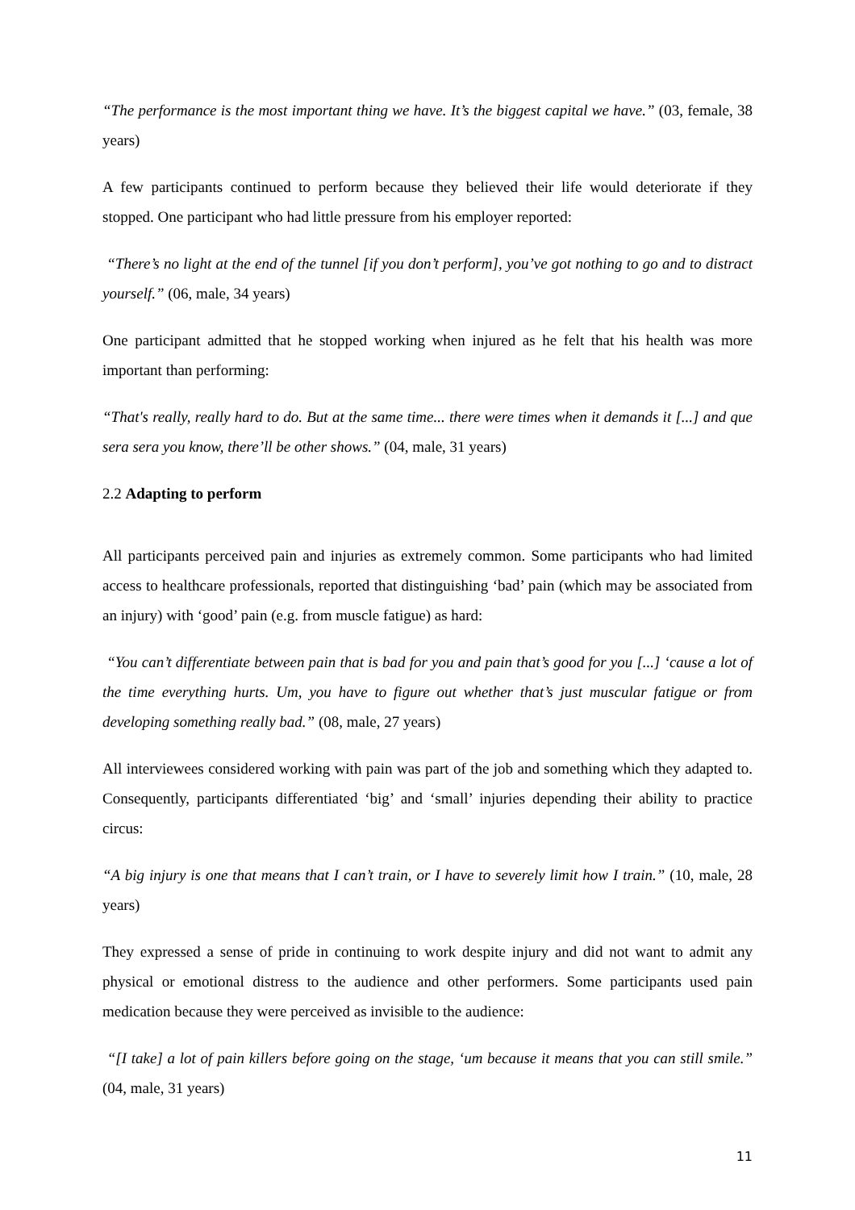“The performance is the most important thing we have. It’s the biggest capital we have.” (03, female, 38 years)
A few participants continued to perform because they believed their life would deteriorate if they stopped. One participant who had little pressure from his employer reported:
“There’s no light at the end of the tunnel [if you don’t perform], you’ve got nothing to go and to distract yourself.” (06, male, 34 years)
One participant admitted that he stopped working when injured as he felt that his health was more important than performing:
“That's really, really hard to do. But at the same time... there were times when it demands it [...] and que sera sera you know, there’ll be other shows.” (04, male, 31 years)
2.2 Adapting to perform
All participants perceived pain and injuries as extremely common. Some participants who had limited access to healthcare professionals, reported that distinguishing ‘bad’ pain (which may be associated from an injury) with ‘good’ pain (e.g. from muscle fatigue) as hard:
“You can’t differentiate between pain that is bad for you and pain that’s good for you [...] ‘cause a lot of the time everything hurts. Um, you have to figure out whether that’s just muscular fatigue or from developing something really bad.” (08, male, 27 years)
All interviewees considered working with pain was part of the job and something which they adapted to. Consequently, participants differentiated ‘big’ and ‘small’ injuries depending their ability to practice circus:
“A big injury is one that means that I can’t train, or I have to severely limit how I train.” (10, male, 28 years)
They expressed a sense of pride in continuing to work despite injury and did not want to admit any physical or emotional distress to the audience and other performers. Some participants used pain medication because they were perceived as invisible to the audience:
“[I take] a lot of pain killers before going on the stage, ‘um because it means that you can still smile.” (04, male, 31 years)
11